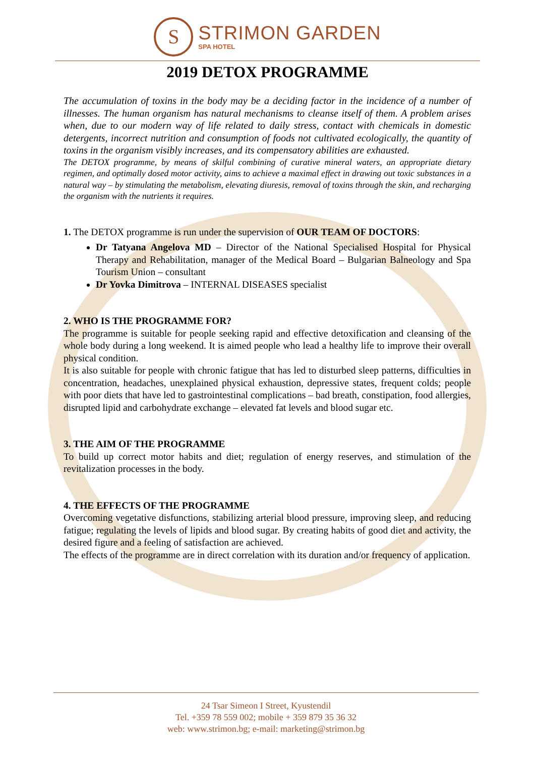S
STRIMON GARDEN
SPA HOTEL
2019 DETOX PROGRAMME
The accumulation of toxins in the body may be a deciding factor in the incidence of a number of illnesses. The human organism has natural mechanisms to cleanse itself of them. A problem arises when, due to our modern way of life related to daily stress, contact with chemicals in domestic detergents, incorrect nutrition and consumption of foods not cultivated ecologically, the quantity of toxins in the organism visibly increases, and its compensatory abilities are exhausted.
The DETOX programme, by means of skilful combining of curative mineral waters, an appropriate dietary regimen, and optimally dosed motor activity, aims to achieve a maximal effect in drawing out toxic substances in a natural way – by stimulating the metabolism, elevating diuresis, removal of toxins through the skin, and recharging the organism with the nutrients it requires.
1. The DETOX programme is run under the supervision of OUR TEAM OF DOCTORS:
Dr Tatyana Angelova MD – Director of the National Specialised Hospital for Physical Therapy and Rehabilitation, manager of the Medical Board – Bulgarian Balneology and Spa Tourism Union – consultant
Dr Yovka Dimitrova – INTERNAL DISEASES specialist
2. WHO IS THE PROGRAMME FOR?
The programme is suitable for people seeking rapid and effective detoxification and cleansing of the whole body during a long weekend. It is aimed people who lead a healthy life to improve their overall physical condition.
It is also suitable for people with chronic fatigue that has led to disturbed sleep patterns, difficulties in concentration, headaches, unexplained physical exhaustion, depressive states, frequent colds; people with poor diets that have led to gastrointestinal complications – bad breath, constipation, food allergies, disrupted lipid and carbohydrate exchange – elevated fat levels and blood sugar etc.
3. THE AIM OF THE PROGRAMME
To build up correct motor habits and diet; regulation of energy reserves, and stimulation of the revitalization processes in the body.
4. THE EFFECTS OF THE PROGRAMME
Overcoming vegetative disfunctions, stabilizing arterial blood pressure, improving sleep, and reducing fatigue; regulating the levels of lipids and blood sugar. By creating habits of good diet and activity, the desired figure and a feeling of satisfaction are achieved.
The effects of the programme are in direct correlation with its duration and/or frequency of application.
24 Tsar Simeon I Street, Kyustendil
Tel. +359 78 559 002; mobile + 359 879 35 36 32
web: www.strimon.bg; e-mail: marketing@strimon.bg